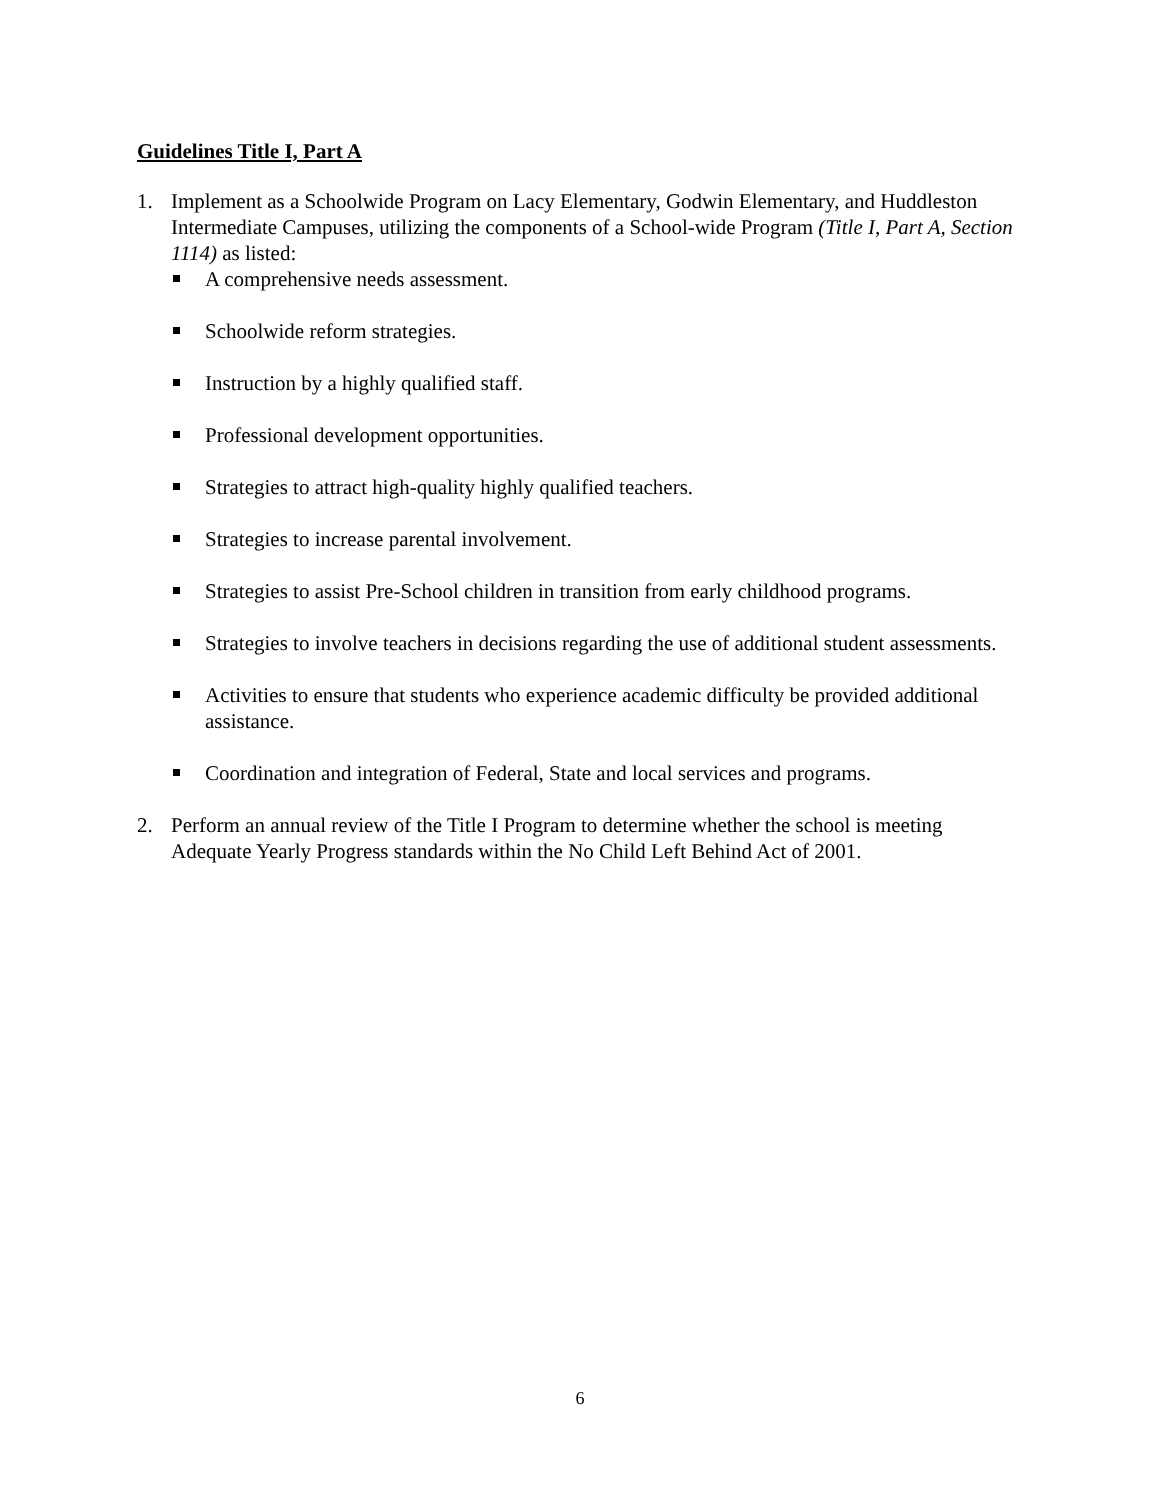Guidelines Title I, Part A
1. Implement as a Schoolwide Program on Lacy Elementary, Godwin Elementary, and Huddleston Intermediate Campuses, utilizing the components of a School-wide Program (Title I, Part A, Section 1114) as listed:
A comprehensive needs assessment.
Schoolwide reform strategies.
Instruction by a highly qualified staff.
Professional development opportunities.
Strategies to attract high-quality highly qualified teachers.
Strategies to increase parental involvement.
Strategies to assist Pre-School children in transition from early childhood programs.
Strategies to involve teachers in decisions regarding the use of additional student assessments.
Activities to ensure that students who experience academic difficulty be provided additional assistance.
Coordination and integration of Federal, State and local services and programs.
2. Perform an annual review of the Title I Program to determine whether the school is meeting Adequate Yearly Progress standards within the No Child Left Behind Act of 2001.
6